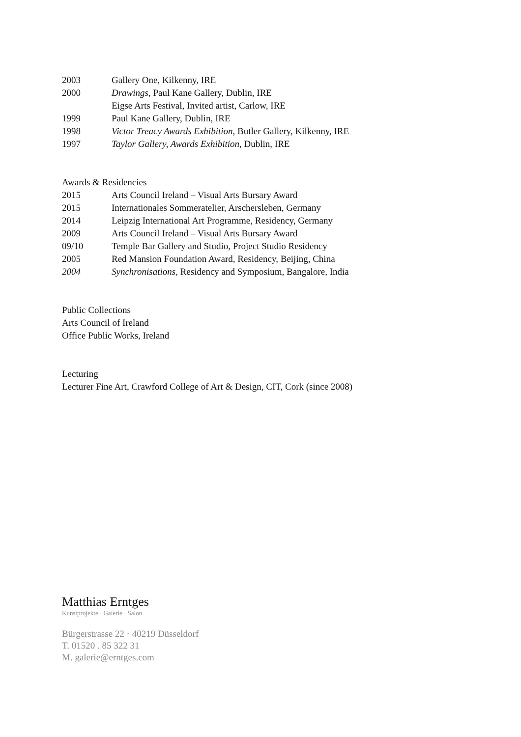2003 Gallery One, Kilkenny, IRE
2000 Drawings, Paul Kane Gallery, Dublin, IRE
Eigse Arts Festival, Invited artist, Carlow, IRE
1999 Paul Kane Gallery, Dublin, IRE
1998 Victor Treacy Awards Exhibition, Butler Gallery, Kilkenny, IRE
1997 Taylor Gallery, Awards Exhibition, Dublin, IRE
Awards & Residencies
2015 Arts Council Ireland – Visual Arts Bursary Award
2015 Internationales Sommeratelier, Arschersleben, Germany
2014 Leipzig International Art Programme, Residency, Germany
2009 Arts Council Ireland – Visual Arts Bursary Award
09/10 Temple Bar Gallery and Studio, Project Studio Residency
2005 Red Mansion Foundation Award, Residency, Beijing, China
2004 Synchronisations, Residency and Symposium, Bangalore, India
Public Collections
Arts Council of Ireland
Office Public Works, Ireland
Lecturing
Lecturer Fine Art, Crawford College of Art & Design, CIT, Cork (since 2008)
Matthias Erntges
Kunstprojekte · Galerie · Salon
Bürgerstrasse 22 · 40219 Düsseldorf
T. 01520 . 85 322 31
M. galerie@erntges.com